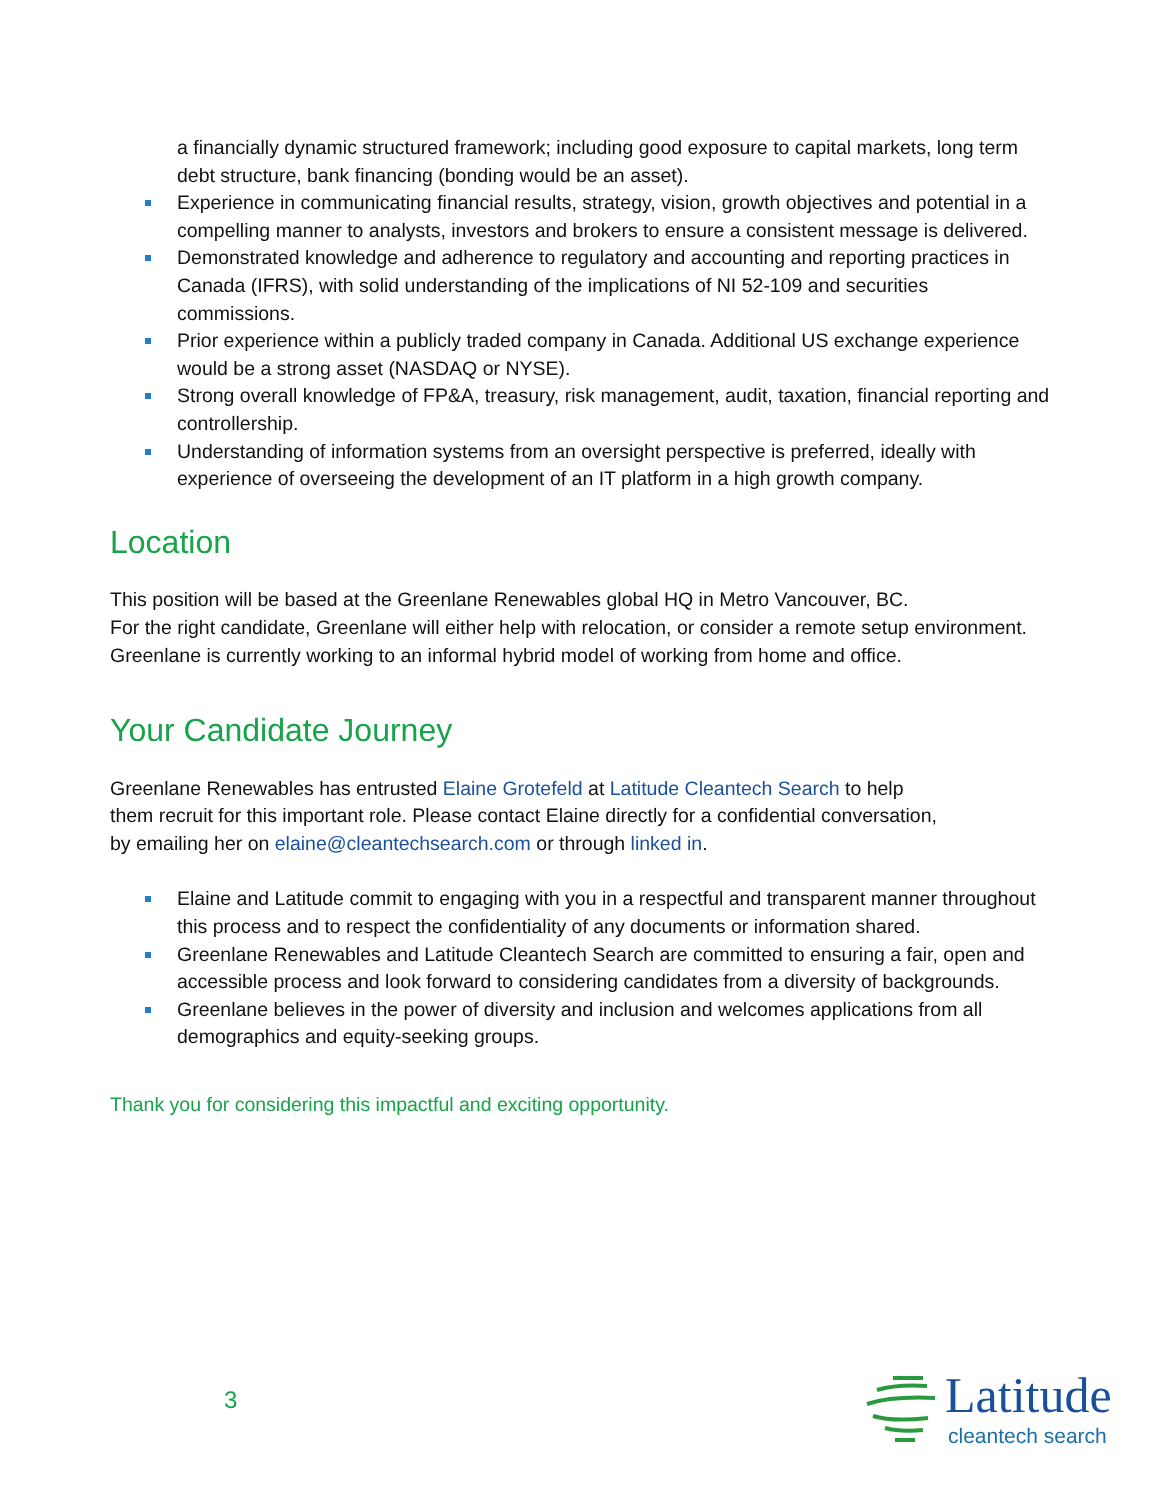a financially dynamic structured framework; including good exposure to capital markets, long term debt structure, bank financing (bonding would be an asset).
Experience in communicating financial results, strategy, vision, growth objectives and potential in a compelling manner to analysts, investors and brokers to ensure a consistent message is delivered.
Demonstrated knowledge and adherence to regulatory and accounting and reporting practices in Canada (IFRS), with solid understanding of the implications of NI 52-109 and securities commissions.
Prior experience within a publicly traded company in Canada. Additional US exchange experience would be a strong asset (NASDAQ or NYSE).
Strong overall knowledge of FP&A, treasury, risk management, audit, taxation, financial reporting and controllership.
Understanding of information systems from an oversight perspective is preferred, ideally with experience of overseeing the development of an IT platform in a high growth company.
Location
This position will be based at the Greenlane Renewables global HQ in Metro Vancouver, BC.
For the right candidate, Greenlane will either help with relocation, or consider a remote setup environment. Greenlane is currently working to an informal hybrid model of working from home and office.
Your Candidate Journey
Greenlane Renewables has entrusted Elaine Grotefeld at Latitude Cleantech Search to help
them recruit for this important role. Please contact Elaine directly for a confidential conversation,
by emailing her on elaine@cleantechsearch.com or through linked in.
Elaine and Latitude commit to engaging with you in a respectful and transparent manner throughout this process and to respect the confidentiality of any documents or information shared.
Greenlane Renewables and Latitude Cleantech Search are committed to ensuring a fair, open and accessible process and look forward to considering candidates from a diversity of backgrounds.
Greenlane believes in the power of diversity and inclusion and welcomes applications from all demographics and equity-seeking groups.
Thank you for considering this impactful and exciting opportunity.
3 Latitude
cleantech search